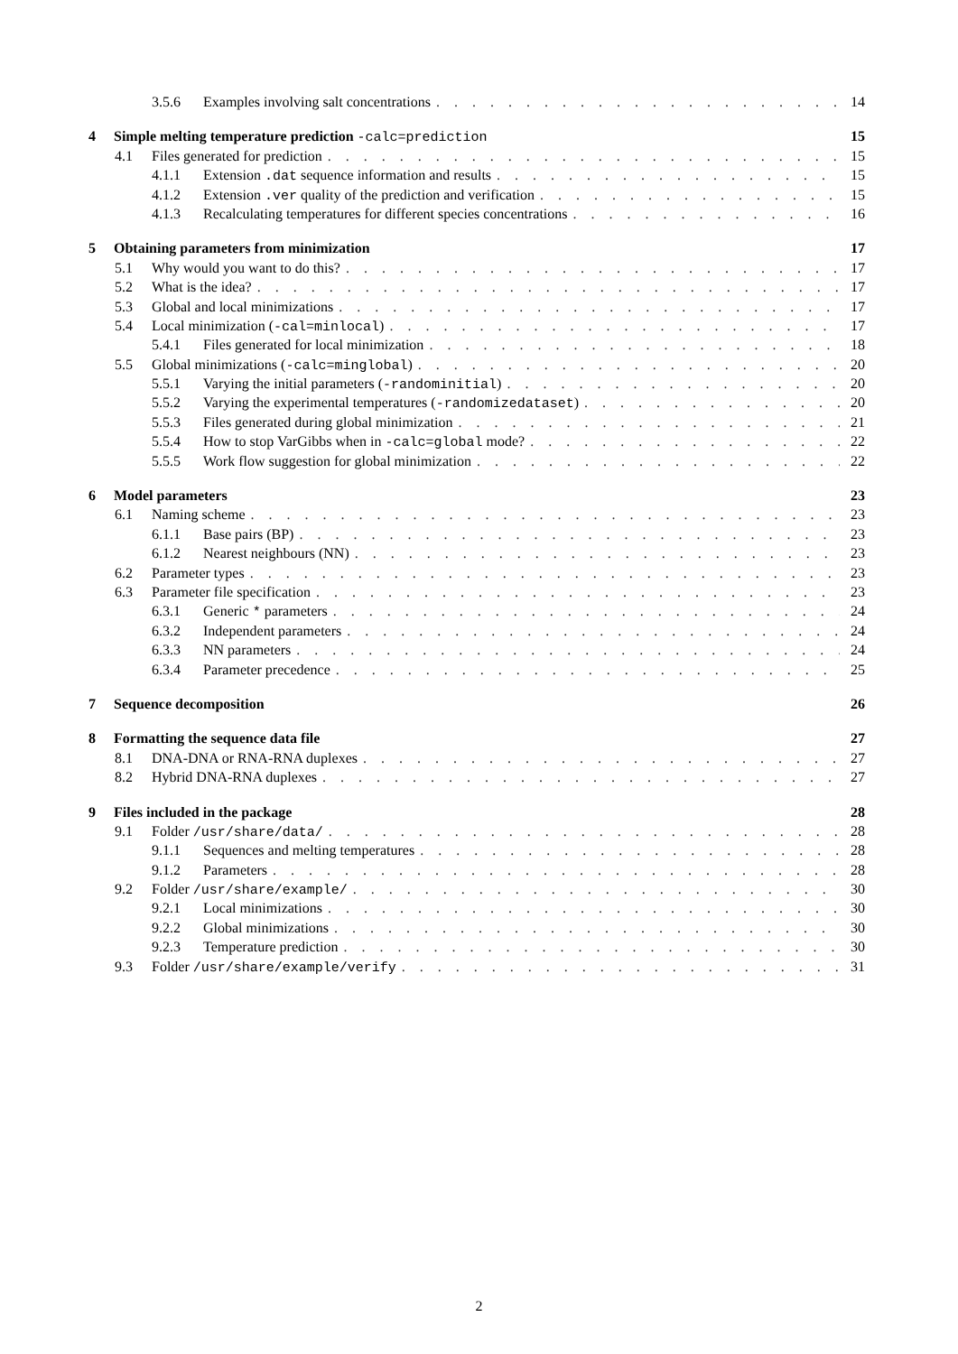3.5.6 Examples involving salt concentrations 14
4 Simple melting temperature prediction -calc=prediction 15
4.1 Files generated for prediction 15
4.1.1 Extension .dat sequence information and results 15
4.1.2 Extension .ver quality of the prediction and verification 15
4.1.3 Recalculating temperatures for different species concentrations 16
5 Obtaining parameters from minimization 17
5.1 Why would you want to do this? 17
5.2 What is the idea? 17
5.3 Global and local minimizations 17
5.4 Local minimization (-cal=minlocal) 17
5.4.1 Files generated for local minimization 18
5.5 Global minimizations (-calc=minglobal) 20
5.5.1 Varying the initial parameters (-randominitial) 20
5.5.2 Varying the experimental temperatures (-randomizedataset) 20
5.5.3 Files generated during global minimization 21
5.5.4 How to stop VarGibbs when in -calc=global mode? 22
5.5.5 Work flow suggestion for global minimization 22
6 Model parameters 23
6.1 Naming scheme 23
6.1.1 Base pairs (BP) 23
6.1.2 Nearest neighbours (NN) 23
6.2 Parameter types 23
6.3 Parameter file specification 23
6.3.1 Generic * parameters 24
6.3.2 Independent parameters 24
6.3.3 NN parameters 24
6.3.4 Parameter precedence 25
7 Sequence decomposition 26
8 Formatting the sequence data file 27
8.1 DNA-DNA or RNA-RNA duplexes 27
8.2 Hybrid DNA-RNA duplexes 27
9 Files included in the package 28
9.1 Folder /usr/share/data/ 28
9.1.1 Sequences and melting temperatures 28
9.1.2 Parameters 28
9.2 Folder /usr/share/example/ 30
9.2.1 Local minimizations 30
9.2.2 Global minimizations 30
9.2.3 Temperature prediction 30
9.3 Folder /usr/share/example/verify 31
2